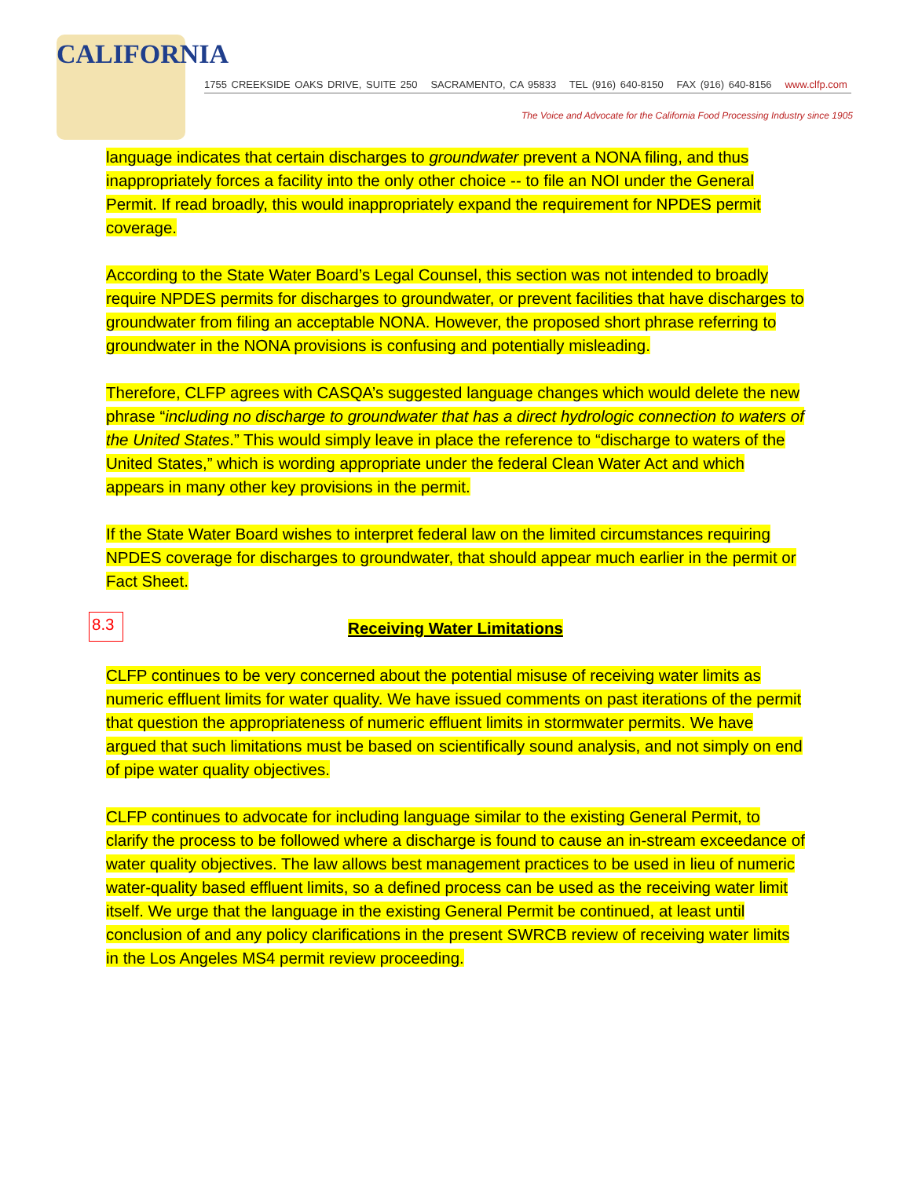CALIFORNIA
1755 CREEKSIDE OAKS DRIVE, SUITE 250 SACRAMENTO, CA 95833 TEL (916) 640-8150 FAX (916) 640-8156 www.clfp.com
The Voice and Advocate for the California Food Processing Industry since 1905
language indicates that certain discharges to groundwater prevent a NONA filing, and thus inappropriately forces a facility into the only other choice -- to file an NOI under the General Permit. If read broadly, this would inappropriately expand the requirement for NPDES permit coverage.
According to the State Water Board’s Legal Counsel, this section was not intended to broadly require NPDES permits for discharges to groundwater, or prevent facilities that have discharges to groundwater from filing an acceptable NONA. However, the proposed short phrase referring to groundwater in the NONA provisions is confusing and potentially misleading.
Therefore, CLFP agrees with CASQA’s suggested language changes which would delete the new phrase “including no discharge to groundwater that has a direct hydrologic connection to waters of the United States.” This would simply leave in place the reference to “discharge to waters of the United States,” which is wording appropriate under the federal Clean Water Act and which appears in many other key provisions in the permit.
If the State Water Board wishes to interpret federal law on the limited circumstances requiring NPDES coverage for discharges to groundwater, that should appear much earlier in the permit or Fact Sheet.
8.3 Receiving Water Limitations
CLFP continues to be very concerned about the potential misuse of receiving water limits as numeric effluent limits for water quality. We have issued comments on past iterations of the permit that question the appropriateness of numeric effluent limits in stormwater permits. We have argued that such limitations must be based on scientifically sound analysis, and not simply on end of pipe water quality objectives.
CLFP continues to advocate for including language similar to the existing General Permit, to clarify the process to be followed where a discharge is found to cause an in-stream exceedance of water quality objectives. The law allows best management practices to be used in lieu of numeric water-quality based effluent limits, so a defined process can be used as the receiving water limit itself. We urge that the language in the existing General Permit be continued, at least until conclusion of and any policy clarifications in the present SWRCB review of receiving water limits in the Los Angeles MS4 permit review proceeding.